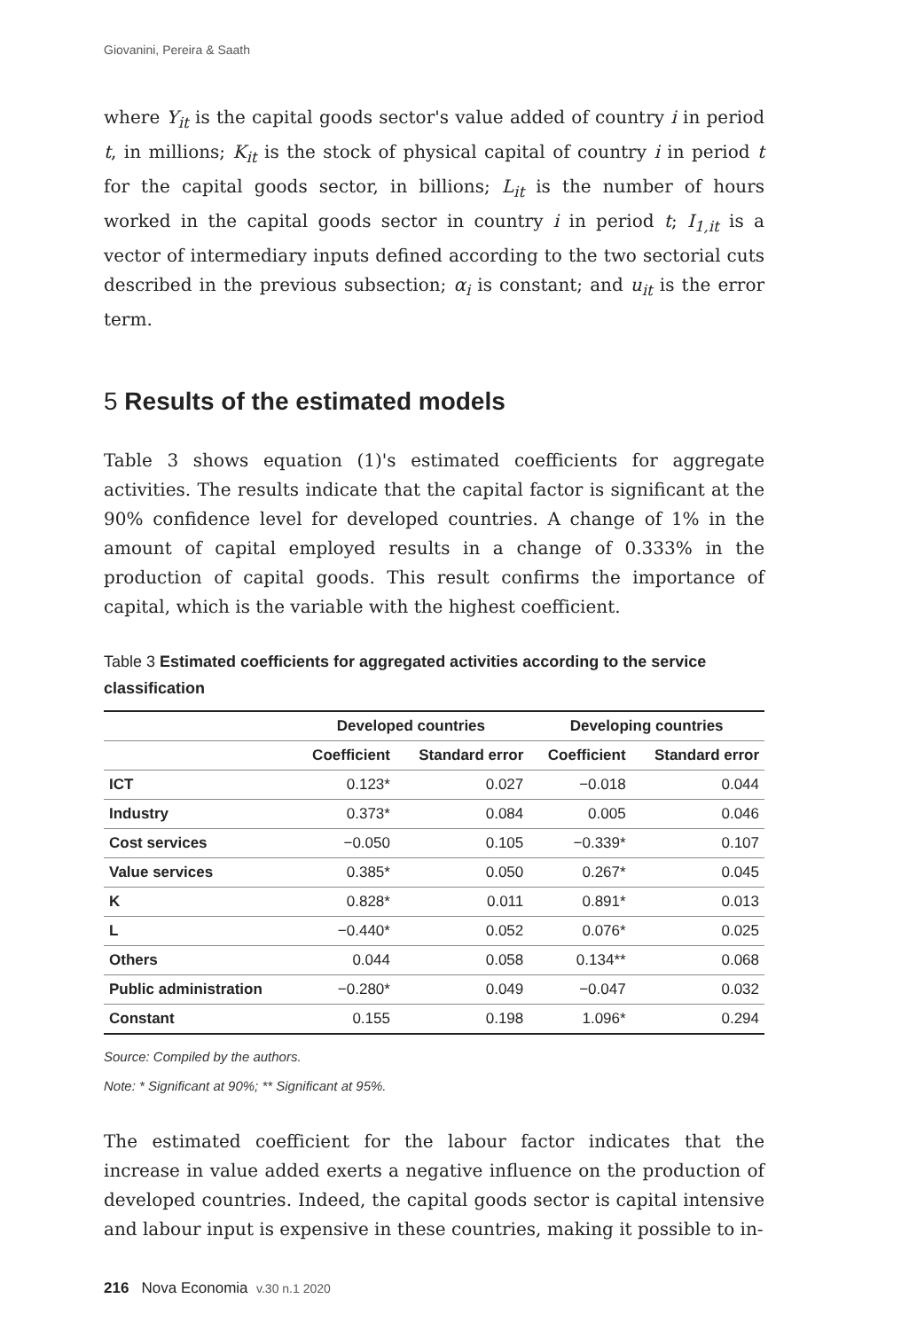Giovanini, Pereira & Saath
where Y<sub>it</sub> is the capital goods sector's value added of country i in period t, in millions; K<sub>it</sub> is the stock of physical capital of country i in period t for the capital goods sector, in billions; L<sub>it</sub> is the number of hours worked in the capital goods sector in country i in period t; I<sub>1,it</sub> is a vector of intermediary inputs defined according to the two sectorial cuts described in the previous subsection; α<sub>i</sub> is constant; and u<sub>it</sub> is the error term.
5 Results of the estimated models
Table 3 shows equation (1)'s estimated coefficients for aggregate activities. The results indicate that the capital factor is significant at the 90% confidence level for developed countries. A change of 1% in the amount of capital employed results in a change of 0.333% in the production of capital goods. This result confirms the importance of capital, which is the variable with the highest coefficient.
Table 3 Estimated coefficients for aggregated activities according to the service classification
| | Developed countries | | Developing countries | |
| --- | --- | --- | --- | --- |
| | Coefficient | Standard error | Coefficient | Standard error |
| ICT | 0.123* | 0.027 | −0.018 | 0.044 |
| Industry | 0.373* | 0.084 | 0.005 | 0.046 |
| Cost services | −0.050 | 0.105 | −0.339* | 0.107 |
| Value services | 0.385* | 0.050 | 0.267* | 0.045 |
| K | 0.828* | 0.011 | 0.891* | 0.013 |
| L | −0.440* | 0.052 | 0.076* | 0.025 |
| Others | 0.044 | 0.058 | 0.134** | 0.068 |
| Public administration | −0.280* | 0.049 | −0.047 | 0.032 |
| Constant | 0.155 | 0.198 | 1.096* | 0.294 |
Source: Compiled by the authors.
Note: * Significant at 90%; ** Significant at 95%.
The estimated coefficient for the labour factor indicates that the increase in value added exerts a negative influence on the production of developed countries. Indeed, the capital goods sector is capital intensive and labour input is expensive in these countries, making it possible to in-
216 Nova Economia v.30 n.1 2020